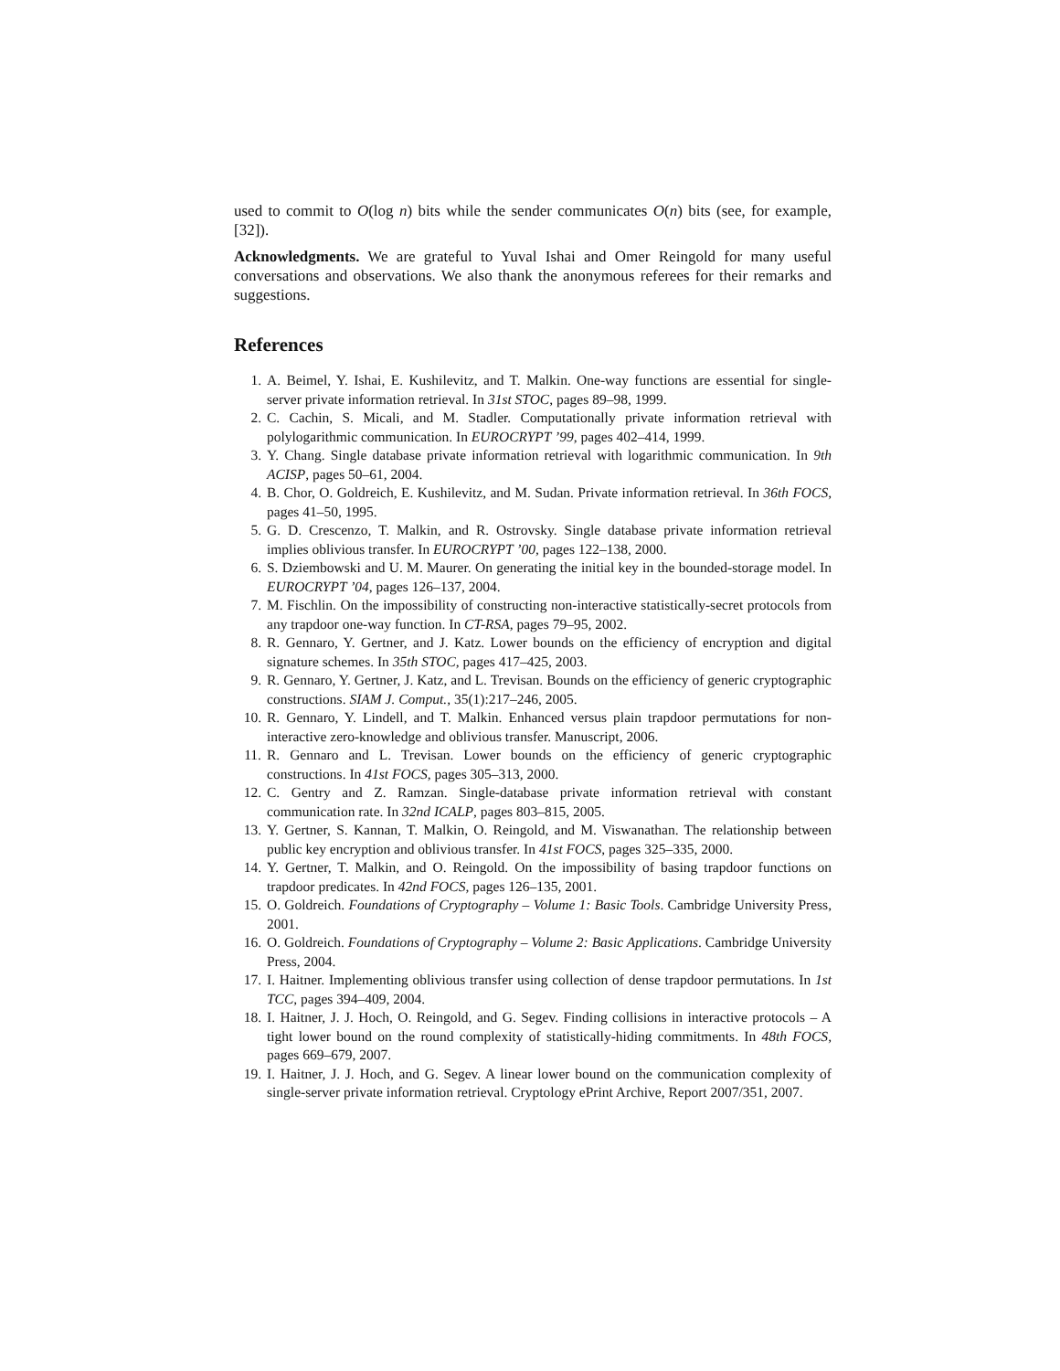used to commit to O(log n) bits while the sender communicates O(n) bits (see, for example, [32]).
Acknowledgments. We are grateful to Yuval Ishai and Omer Reingold for many useful conversations and observations. We also thank the anonymous referees for their remarks and suggestions.
References
1. A. Beimel, Y. Ishai, E. Kushilevitz, and T. Malkin. One-way functions are essential for single-server private information retrieval. In 31st STOC, pages 89–98, 1999.
2. C. Cachin, S. Micali, and M. Stadler. Computationally private information retrieval with polylogarithmic communication. In EUROCRYPT ’99, pages 402–414, 1999.
3. Y. Chang. Single database private information retrieval with logarithmic communication. In 9th ACISP, pages 50–61, 2004.
4. B. Chor, O. Goldreich, E. Kushilevitz, and M. Sudan. Private information retrieval. In 36th FOCS, pages 41–50, 1995.
5. G. D. Crescenzo, T. Malkin, and R. Ostrovsky. Single database private information retrieval implies oblivious transfer. In EUROCRYPT ’00, pages 122–138, 2000.
6. S. Dziembowski and U. M. Maurer. On generating the initial key in the bounded-storage model. In EUROCRYPT ’04, pages 126–137, 2004.
7. M. Fischlin. On the impossibility of constructing non-interactive statistically-secret protocols from any trapdoor one-way function. In CT-RSA, pages 79–95, 2002.
8. R. Gennaro, Y. Gertner, and J. Katz. Lower bounds on the efficiency of encryption and digital signature schemes. In 35th STOC, pages 417–425, 2003.
9. R. Gennaro, Y. Gertner, J. Katz, and L. Trevisan. Bounds on the efficiency of generic cryptographic constructions. SIAM J. Comput., 35(1):217–246, 2005.
10. R. Gennaro, Y. Lindell, and T. Malkin. Enhanced versus plain trapdoor permutations for non-interactive zero-knowledge and oblivious transfer. Manuscript, 2006.
11. R. Gennaro and L. Trevisan. Lower bounds on the efficiency of generic cryptographic constructions. In 41st FOCS, pages 305–313, 2000.
12. C. Gentry and Z. Ramzan. Single-database private information retrieval with constant communication rate. In 32nd ICALP, pages 803–815, 2005.
13. Y. Gertner, S. Kannan, T. Malkin, O. Reingold, and M. Viswanathan. The relationship between public key encryption and oblivious transfer. In 41st FOCS, pages 325–335, 2000.
14. Y. Gertner, T. Malkin, and O. Reingold. On the impossibility of basing trapdoor functions on trapdoor predicates. In 42nd FOCS, pages 126–135, 2001.
15. O. Goldreich. Foundations of Cryptography – Volume 1: Basic Tools. Cambridge University Press, 2001.
16. O. Goldreich. Foundations of Cryptography – Volume 2: Basic Applications. Cambridge University Press, 2004.
17. I. Haitner. Implementing oblivious transfer using collection of dense trapdoor permutations. In 1st TCC, pages 394–409, 2004.
18. I. Haitner, J. J. Hoch, O. Reingold, and G. Segev. Finding collisions in interactive protocols – A tight lower bound on the round complexity of statistically-hiding commitments. In 48th FOCS, pages 669–679, 2007.
19. I. Haitner, J. J. Hoch, and G. Segev. A linear lower bound on the communication complexity of single-server private information retrieval. Cryptology ePrint Archive, Report 2007/351, 2007.